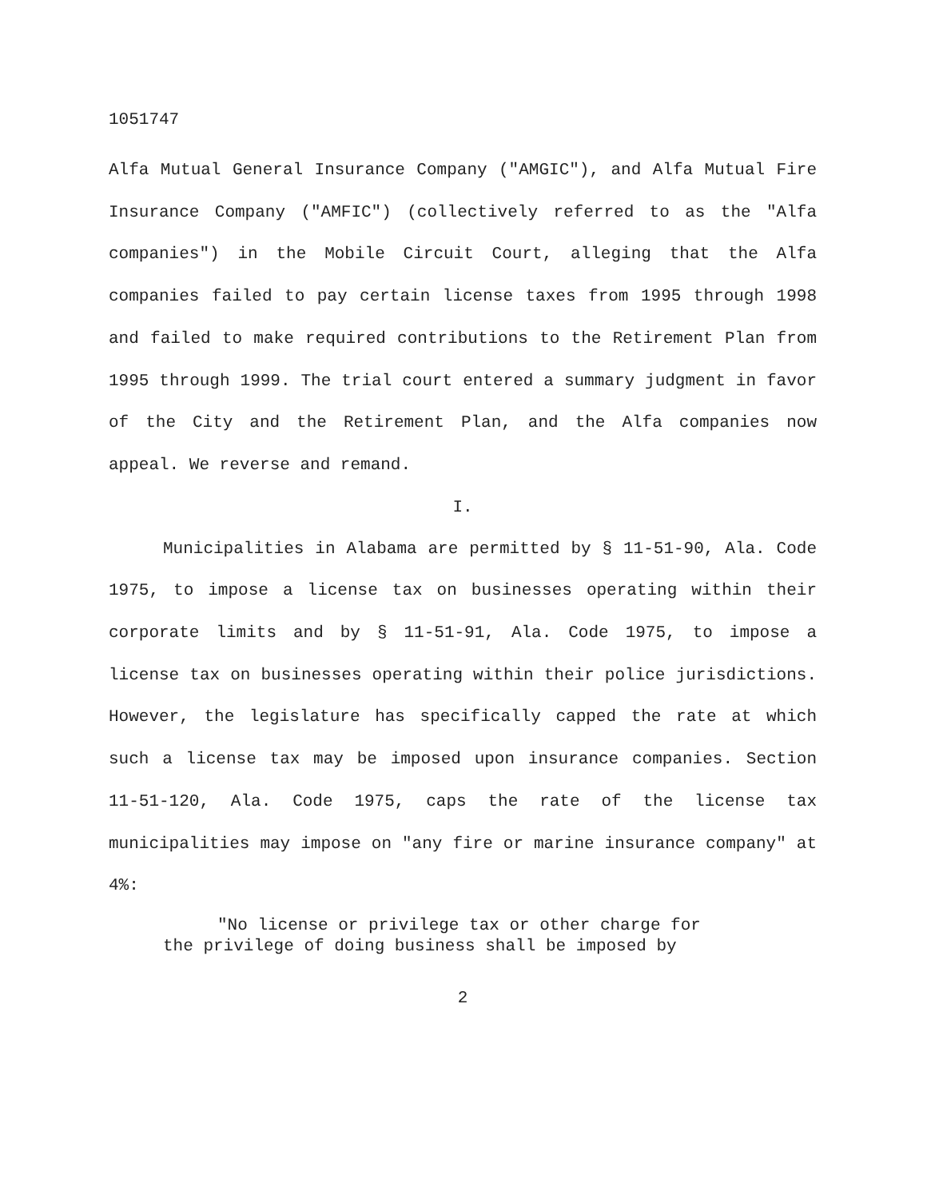1051747
Alfa Mutual General Insurance Company ("AMGIC"), and Alfa Mutual Fire Insurance Company ("AMFIC") (collectively referred to as the "Alfa companies") in the Mobile Circuit Court, alleging that the Alfa companies failed to pay certain license taxes from 1995 through 1998 and failed to make required contributions to the Retirement Plan from 1995 through 1999. The trial court entered a summary judgment in favor of the City and the Retirement Plan, and the Alfa companies now appeal. We reverse and remand.
I.
Municipalities in Alabama are permitted by § 11-51-90, Ala. Code 1975, to impose a license tax on businesses operating within their corporate limits and by § 11-51-91, Ala. Code 1975, to impose a license tax on businesses operating within their police jurisdictions. However, the legislature has specifically capped the rate at which such a license tax may be imposed upon insurance companies. Section 11-51-120, Ala. Code 1975, caps the rate of the license tax municipalities may impose on "any fire or marine insurance company" at 4%:
"No license or privilege tax or other charge for
the privilege of doing business shall be imposed by
2